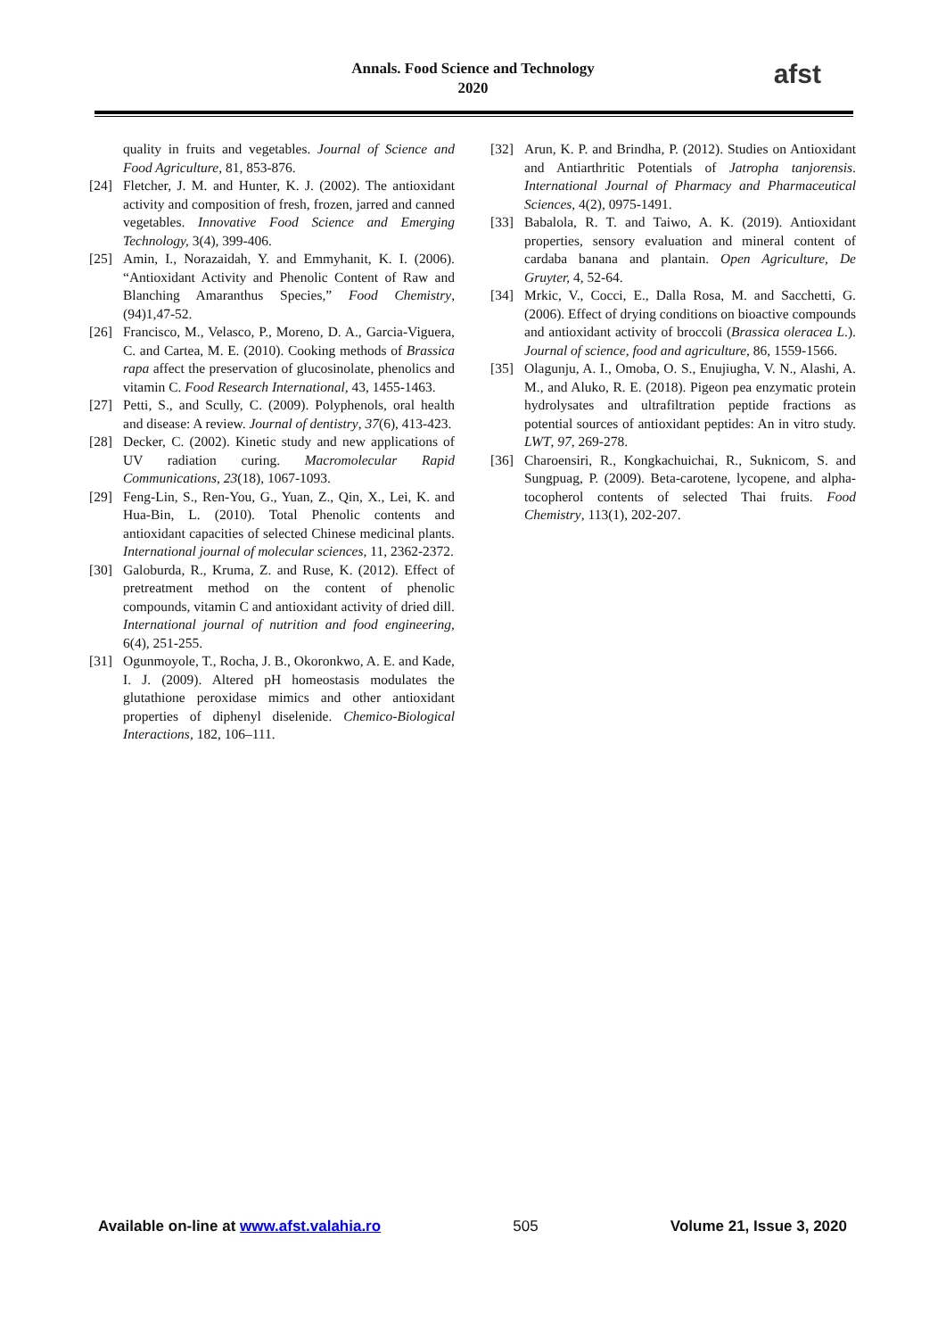Annals. Food Science and Technology
2020
afst
quality in fruits and vegetables. Journal of Science and Food Agriculture, 81, 853-876.
[24] Fletcher, J. M. and Hunter, K. J. (2002). The antioxidant activity and composition of fresh, frozen, jarred and canned vegetables. Innovative Food Science and Emerging Technology, 3(4), 399-406.
[25] Amin, I., Norazaidah, Y. and Emmyhanit, K. I. (2006). “Antioxidant Activity and Phenolic Content of Raw and Blanching Amaranthus Species,” Food Chemistry, (94)1,47-52.
[26] Francisco, M., Velasco, P., Moreno, D. A., Garcia-Viguera, C. and Cartea, M. E. (2010). Cooking methods of Brassica rapa affect the preservation of glucosinolate, phenolics and vitamin C. Food Research International, 43, 1455-1463.
[27] Petti, S., and Scully, C. (2009). Polyphenols, oral health and disease: A review. Journal of dentistry, 37(6), 413-423.
[28] Decker, C. (2002). Kinetic study and new applications of UV radiation curing. Macromolecular Rapid Communications, 23(18), 1067-1093.
[29] Feng-Lin, S., Ren-You, G., Yuan, Z., Qin, X., Lei, K. and Hua-Bin, L. (2010). Total Phenolic contents and antioxidant capacities of selected Chinese medicinal plants. International journal of molecular sciences, 11, 2362-2372.
[30] Galoburda, R., Kruma, Z. and Ruse, K. (2012). Effect of pretreatment method on the content of phenolic compounds, vitamin C and antioxidant activity of dried dill. International journal of nutrition and food engineering, 6(4), 251-255.
[31] Ogunmoyole, T., Rocha, J. B., Okoronkwo, A. E. and Kade, I. J. (2009). Altered pH homeostasis modulates the glutathione peroxidase mimics and other antioxidant properties of diphenyl diselenide. Chemico-Biological Interactions, 182, 106–111.
[32] Arun, K. P. and Brindha, P. (2012). Studies on Antioxidant and Antiarthritic Potentials of Jatropha tanjorensis. International Journal of Pharmacy and Pharmaceutical Sciences, 4(2), 0975-1491.
[33] Babalola, R. T. and Taiwo, A. K. (2019). Antioxidant properties, sensory evaluation and mineral content of cardaba banana and plantain. Open Agriculture, De Gruyter, 4, 52-64.
[34] Mrkic, V., Cocci, E., Dalla Rosa, M. and Sacchetti, G. (2006). Effect of drying conditions on bioactive compounds and antioxidant activity of broccoli (Brassica oleracea L.). Journal of science, food and agriculture, 86, 1559-1566.
[35] Olagunju, A. I., Omoba, O. S., Enujiugha, V. N., Alashi, A. M., and Aluko, R. E. (2018). Pigeon pea enzymatic protein hydrolysates and ultrafiltration peptide fractions as potential sources of antioxidant peptides: An in vitro study. LWT, 97, 269-278.
[36] Charoensiri, R., Kongkachuichai, R., Suknicom, S. and Sungpuag, P. (2009). Beta-carotene, lycopene, and alpha-tocopherol contents of selected Thai fruits. Food Chemistry, 113(1), 202-207.
Available on-line at www.afst.valahia.ro 505 Volume 21, Issue 3, 2020